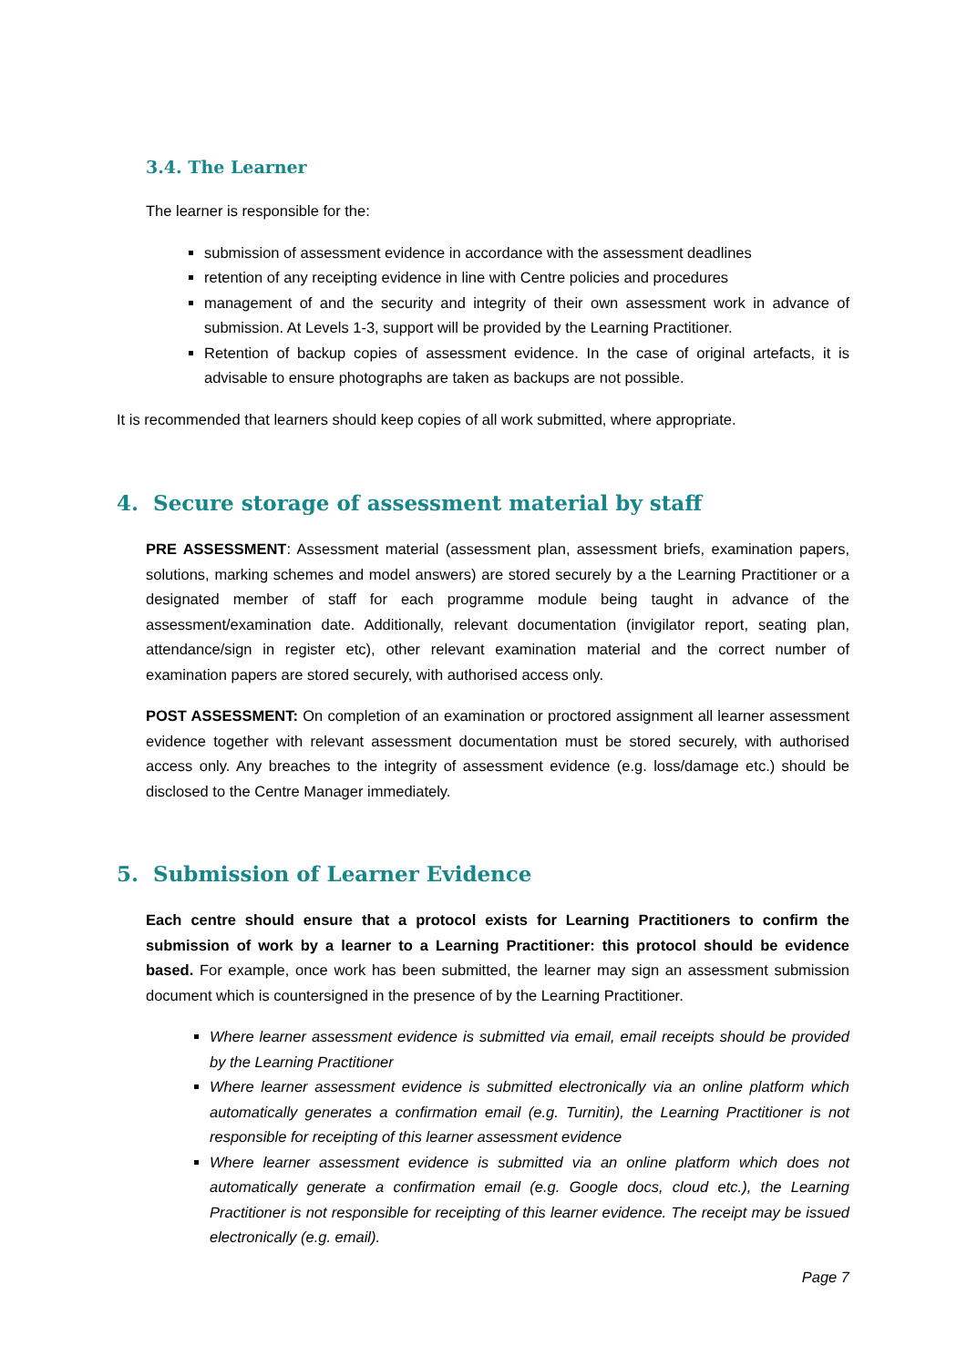3.4. The Learner
The learner is responsible for the:
submission of assessment evidence in accordance with the assessment deadlines
retention of any receipting evidence in line with Centre policies and procedures
management of and the security and integrity of their own assessment work in advance of submission. At Levels 1-3, support will be provided by the Learning Practitioner.
Retention of backup copies of assessment evidence. In the case of original artefacts, it is advisable to ensure photographs are taken as backups are not possible.
It is recommended that learners should keep copies of all work submitted, where appropriate.
4. Secure storage of assessment material by staff
PRE ASSESSMENT: Assessment material (assessment plan, assessment briefs, examination papers, solutions, marking schemes and model answers) are stored securely by a the Learning Practitioner or a designated member of staff for each programme module being taught in advance of the assessment/examination date. Additionally, relevant documentation (invigilator report, seating plan, attendance/sign in register etc), other relevant examination material and the correct number of examination papers are stored securely, with authorised access only.
POST ASSESSMENT: On completion of an examination or proctored assignment all learner assessment evidence together with relevant assessment documentation must be stored securely, with authorised access only. Any breaches to the integrity of assessment evidence (e.g. loss/damage etc.) should be disclosed to the Centre Manager immediately.
5. Submission of Learner Evidence
Each centre should ensure that a protocol exists for Learning Practitioners to confirm the submission of work by a learner to a Learning Practitioner: this protocol should be evidence based. For example, once work has been submitted, the learner may sign an assessment submission document which is countersigned in the presence of by the Learning Practitioner.
Where learner assessment evidence is submitted via email, email receipts should be provided by the Learning Practitioner
Where learner assessment evidence is submitted electronically via an online platform which automatically generates a confirmation email (e.g. Turnitin), the Learning Practitioner is not responsible for receipting of this learner assessment evidence
Where learner assessment evidence is submitted via an online platform which does not automatically generate a confirmation email (e.g. Google docs, cloud etc.), the Learning Practitioner is not responsible for receipting of this learner evidence. The receipt may be issued electronically (e.g. email).
Page 7